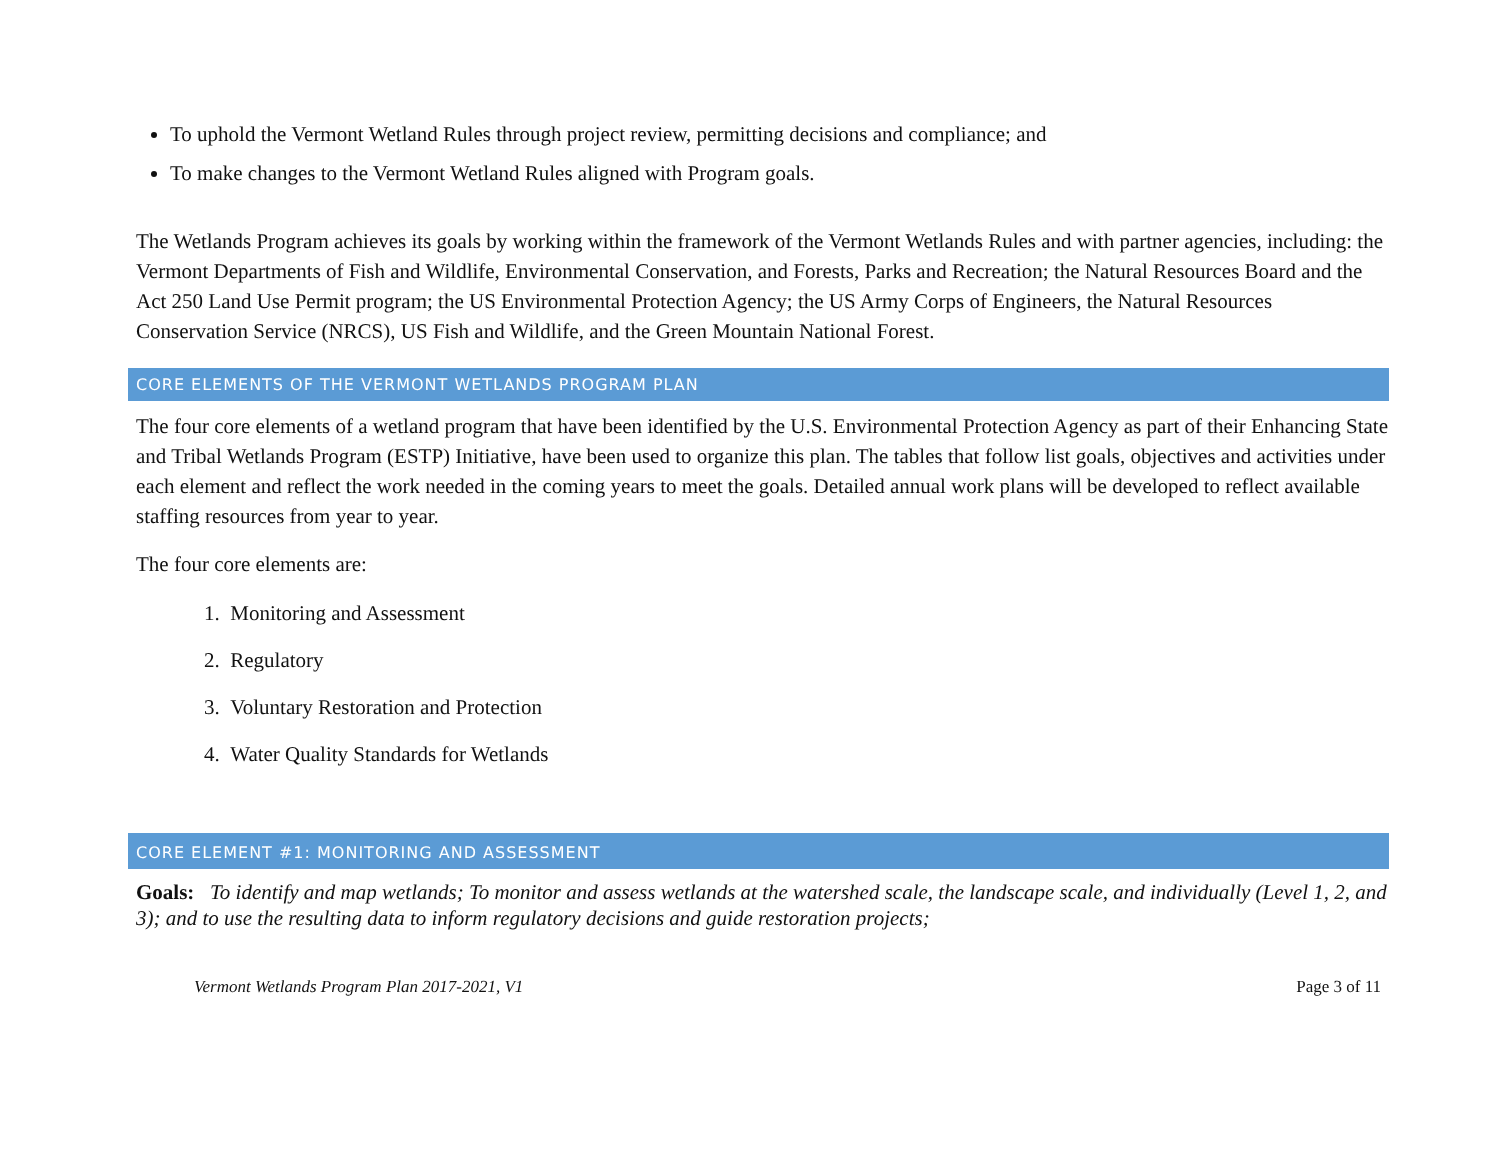To uphold the Vermont Wetland Rules through project review, permitting decisions and compliance; and
To make changes to the Vermont Wetland Rules aligned with Program goals.
The Wetlands Program achieves its goals by working within the framework of the Vermont Wetlands Rules and with partner agencies, including: the Vermont Departments of Fish and Wildlife, Environmental Conservation, and Forests, Parks and Recreation; the Natural Resources Board and the Act 250 Land Use Permit program; the US Environmental Protection Agency; the US Army Corps of Engineers, the Natural Resources Conservation Service (NRCS), US Fish and Wildlife, and the Green Mountain National Forest.
CORE ELEMENTS OF THE VERMONT WETLANDS PROGRAM PLAN
The four core elements of a wetland program that have been identified by the U.S. Environmental Protection Agency as part of their Enhancing State and Tribal Wetlands Program (ESTP) Initiative, have been used to organize this plan. The tables that follow list goals, objectives and activities under each element and reflect the work needed in the coming years to meet the goals. Detailed annual work plans will be developed to reflect available staffing resources from year to year.
The four core elements are:
1. Monitoring and Assessment
2. Regulatory
3. Voluntary Restoration and Protection
4. Water Quality Standards for Wetlands
CORE ELEMENT #1: MONITORING AND ASSESSMENT
Goals: To identify and map wetlands; To monitor and assess wetlands at the watershed scale, the landscape scale, and individually (Level 1, 2, and 3); and to use the resulting data to inform regulatory decisions and guide restoration projects;
Vermont Wetlands Program Plan 2017-2021, V1 Page 3 of 11